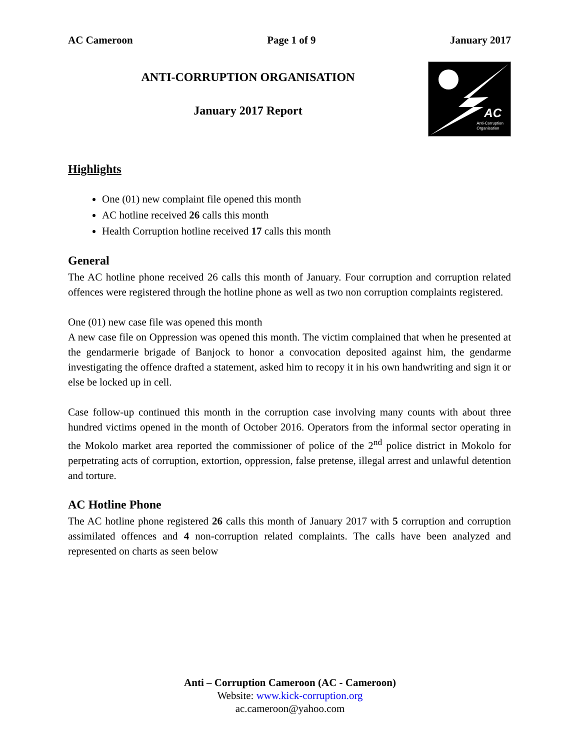AC Cameroon Page 1 of 9 January 2017
ANTI-CORRUPTION ORGANISATION
January 2017 Report
AC
Anti-Corruption
Organisation
Highlights
One (01) new complaint file opened this month
AC hotline received 26 calls this month
Health Corruption hotline received 17 calls this month
General
The AC hotline phone received 26 calls this month of January. Four corruption and corruption related offences were registered through the hotline phone as well as two non corruption complaints registered.
One (01) new case file was opened this month
A new case file on Oppression was opened this month. The victim complained that when he presented at the gendarmerie brigade of Banjock to honor a convocation deposited against him, the gendarme investigating the offence drafted a statement, asked him to recopy it in his own handwriting and sign it or else be locked up in cell.
Case follow-up continued this month in the corruption case involving many counts with about three hundred victims opened in the month of October 2016. Operators from the informal sector operating in the Mokolo market area reported the commissioner of police of the 2<sup>nd</sup> police district in Mokolo for perpetrating acts of corruption, extortion, oppression, false pretense, illegal arrest and unlawful detention and torture.
AC Hotline Phone
The AC hotline phone registered 26 calls this month of January 2017 with 5 corruption and corruption assimilated offences and 4 non-corruption related complaints. The calls have been analyzed and represented on charts as seen below
Anti – Corruption Cameroon (AC - Cameroon)
Website: www.kick-corruption.org
ac.cameroon@yahoo.com